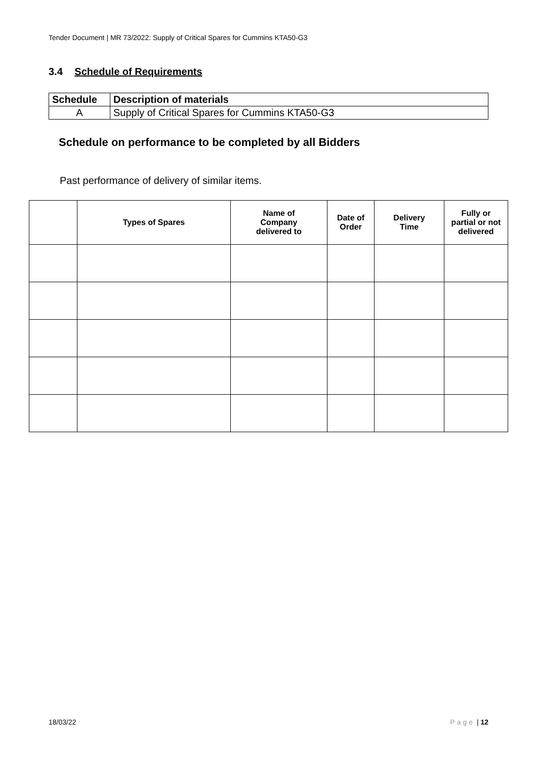Tender Document | MR 73/2022: Supply of Critical Spares for Cummins KTA50-G3
3.4 Schedule of Requirements
| Schedule | Description of materials |
| --- | --- |
| A | Supply of Critical Spares for Cummins KTA50-G3 |
Schedule on performance to be completed by all Bidders
Past performance of delivery of similar items.
| | Types of Spares | Name of Company delivered to | Date of Order | Delivery Time | Fully or partial or not delivered |
| --- | --- | --- | --- | --- | --- |
18/03/22 Page | 12